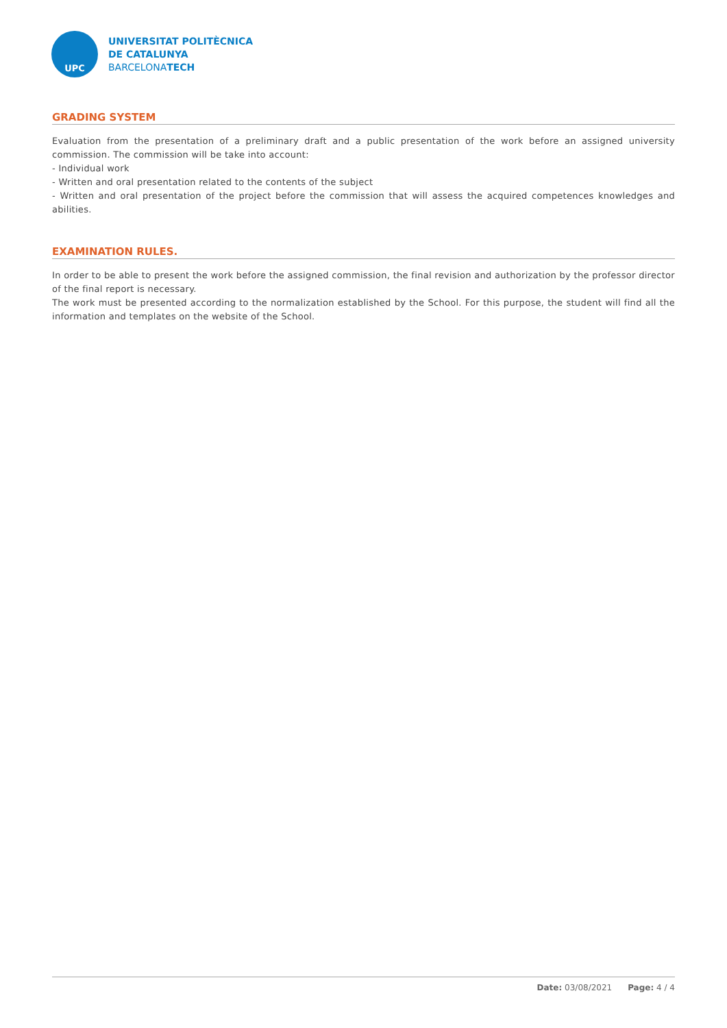UPC
UNIVERSITAT POLITÈCNICA
DE CATALUNYA
BARCELONATECH
GRADING SYSTEM
Evaluation from the presentation of a preliminary draft and a public presentation of the work before an assigned university commission. The commission will be take into account:
- Individual work
- Written and oral presentation related to the contents of the subject
- Written and oral presentation of the project before the commission that will assess the acquired competences knowledges and abilities.
EXAMINATION RULES.
In order to be able to present the work before the assigned commission, the final revision and authorization by the professor director of the final report is necessary.
The work must be presented according to the normalization established by the School. For this purpose, the student will find all the information and templates on the website of the School.
Date: 03/08/2021 Page: 4 / 4